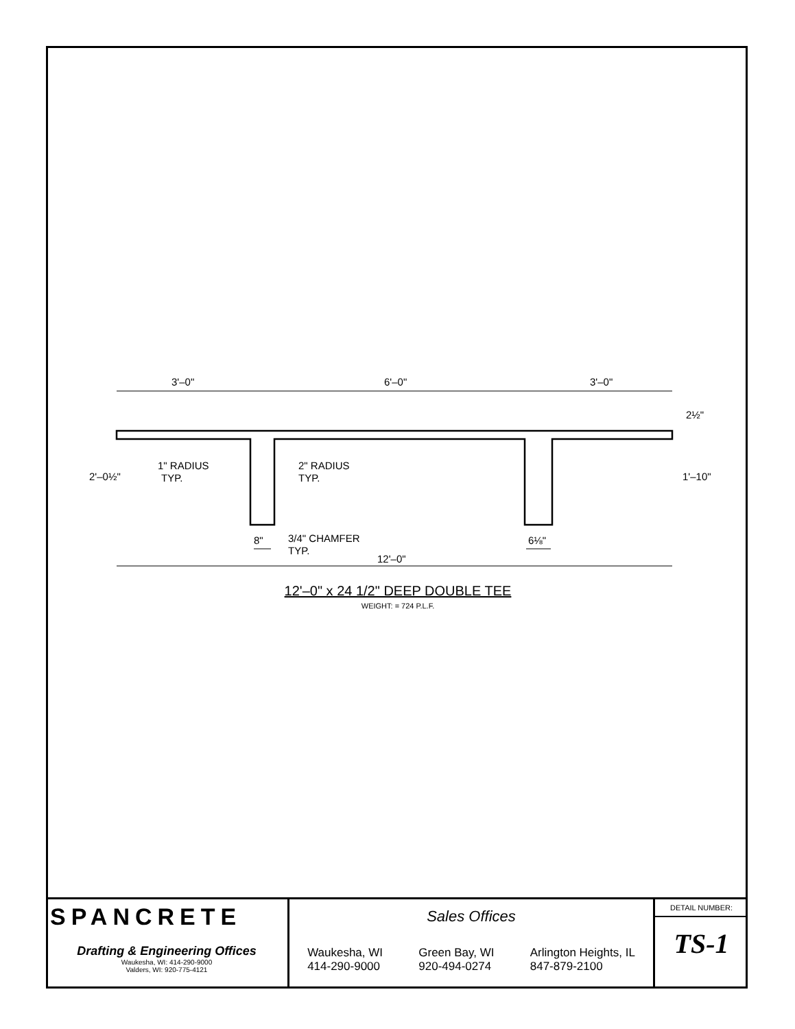3'–0"
6'–0"
3'–0"
1" RADIUS
TYP.
2" RADIUS
TYP.
3/4" CHAMFER
TYP.
8"
6⅛"
12'–0"
2'–0½"
2½"
1'–10"
12'–0" x 24 1/2" DEEP DOUBLE TEE
WEIGHT: = 724 P.L.F.
SPANCRETE
Drafting & Engineering Offices
Waukesha, WI: 414-290-9000
Valders, WI: 920-775-4121
Sales Offices
Waukesha, WI
414-290-9000
Green Bay, WI
920-494-0274
Arlington Heights, IL
847-879-2100
DETAIL NUMBER:
TS-1